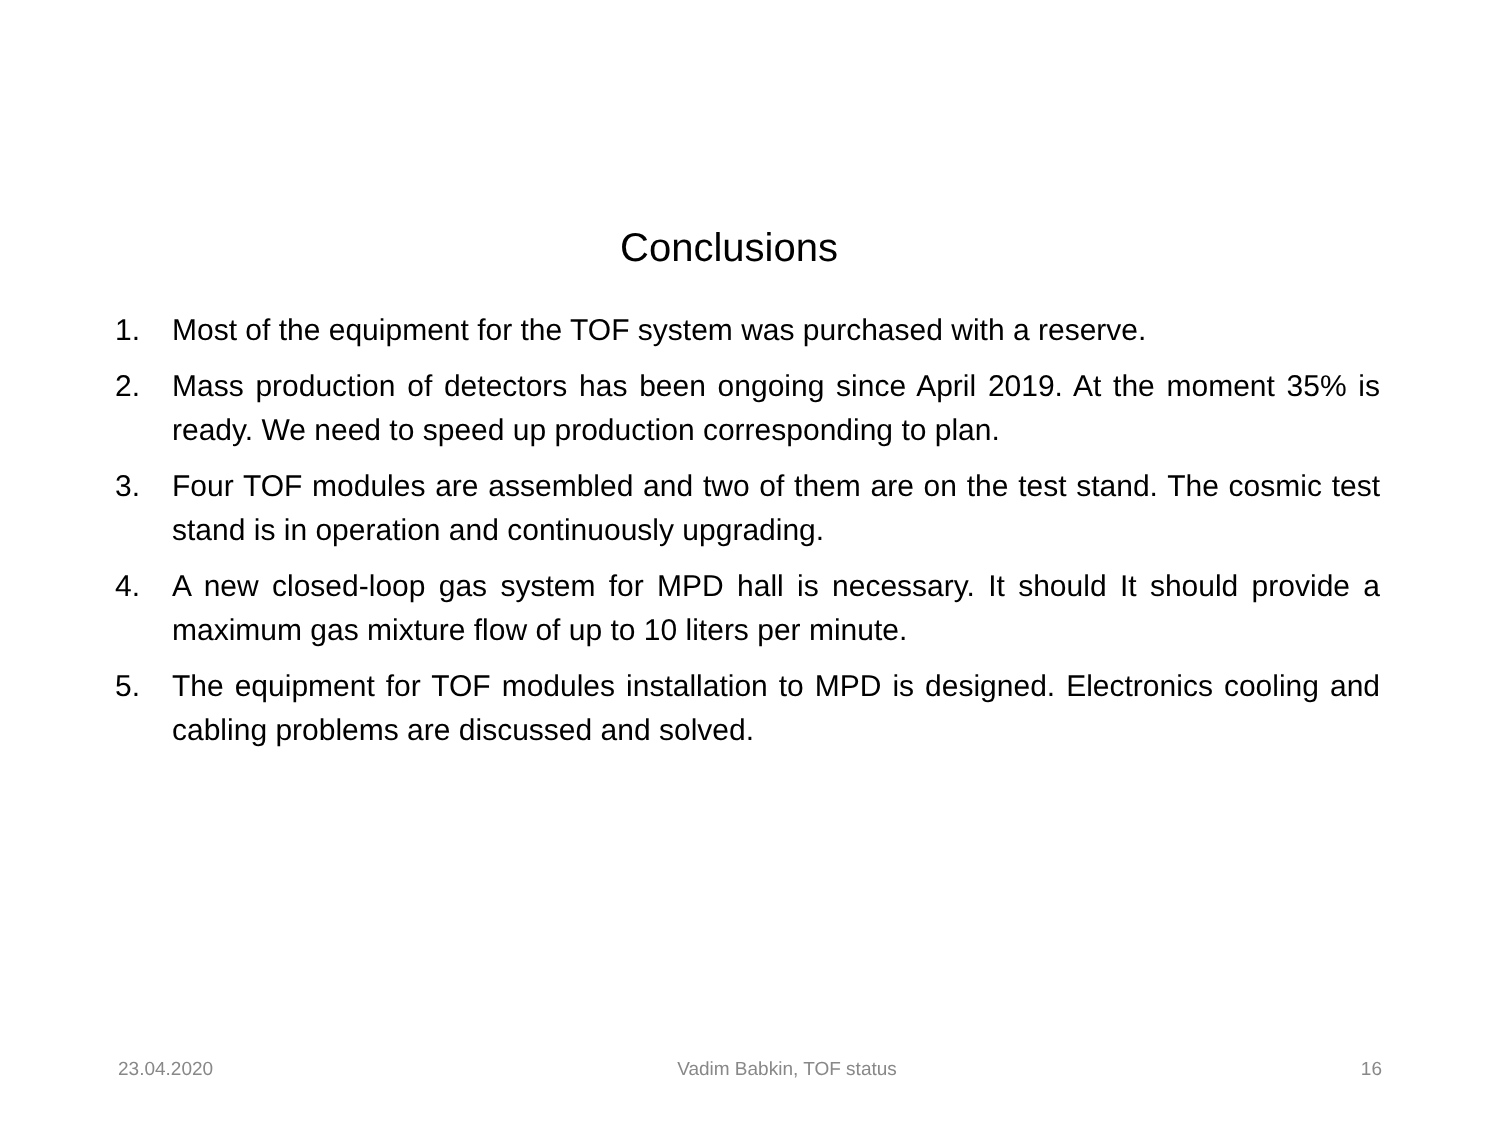Conclusions
1. Most of the equipment for the TOF system was purchased with a reserve.
2. Mass production of detectors has been ongoing since April 2019. At the moment 35% is ready. We need to speed up production corresponding to plan.
3. Four TOF modules are assembled and two of them are on the test stand. The cosmic test stand is in operation and continuously upgrading.
4. A new closed-loop gas system for MPD hall is necessary. It should It should provide a maximum gas mixture flow of up to 10 liters per minute.
5. The equipment for TOF modules installation to MPD is designed. Electronics cooling and cabling problems are discussed and solved.
23.04.2020 Vadim Babkin, TOF status 16